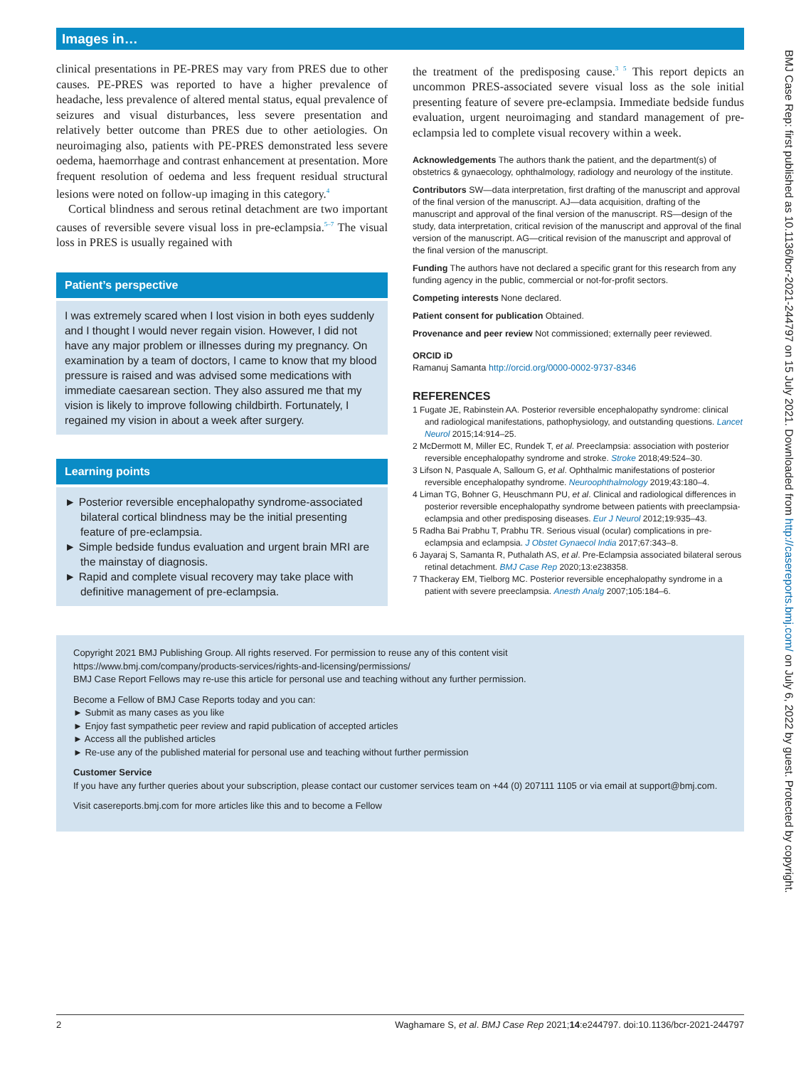Images in…
clinical presentations in PE-PRES may vary from PRES due to other causes. PE-PRES was reported to have a higher prevalence of headache, less prevalence of altered mental status, equal prevalence of seizures and visual disturbances, less severe presentation and relatively better outcome than PRES due to other aetiologies. On neuroimaging also, patients with PE-PRES demonstrated less severe oedema, haemorrhage and contrast enhancement at presentation. More frequent resolution of oedema and less frequent residual structural lesions were noted on follow-up imaging in this category.<sup>4</sup>
Cortical blindness and serous retinal detachment are two important causes of reversible severe visual loss in pre-eclampsia.<sup>5–7</sup> The visual loss in PRES is usually regained with
Patient’s perspective
I was extremely scared when I lost vision in both eyes suddenly and I thought I would never regain vision. However, I did not have any major problem or illnesses during my pregnancy. On examination by a team of doctors, I came to know that my blood pressure is raised and was advised some medications with immediate caesarean section. They also assured me that my vision is likely to improve following childbirth. Fortunately, I regained my vision in about a week after surgery.
Learning points
► Posterior reversible encephalopathy syndrome-associated bilateral cortical blindness may be the initial presenting feature of pre-eclampsia.
► Simple bedside fundus evaluation and urgent brain MRI are the mainstay of diagnosis.
► Rapid and complete visual recovery may take place with definitive management of pre-eclampsia.
the treatment of the predisposing cause.<sup>3 5</sup> This report depicts an uncommon PRES-associated severe visual loss as the sole initial presenting feature of severe pre-eclampsia. Immediate bedside fundus evaluation, urgent neuroimaging and standard management of pre-eclampsia led to complete visual recovery within a week.
Acknowledgements The authors thank the patient, and the department(s) of obstetrics & gynaecology, ophthalmology, radiology and neurology of the institute.
Contributors SW—data interpretation, first drafting of the manuscript and approval of the final version of the manuscript. AJ—data acquisition, drafting of the manuscript and approval of the final version of the manuscript. RS—design of the study, data interpretation, critical revision of the manuscript and approval of the final version of the manuscript. AG—critical revision of the manuscript and approval of the final version of the manuscript.
Funding The authors have not declared a specific grant for this research from any funding agency in the public, commercial or not-for-profit sectors.
Competing interests None declared.
Patient consent for publication Obtained.
Provenance and peer review Not commissioned; externally peer reviewed.
ORCID iD
Ramanuj Samanta http://orcid.org/0000-0002-9737-8346
REFERENCES
1 Fugate JE, Rabinstein AA. Posterior reversible encephalopathy syndrome: clinical and radiological manifestations, pathophysiology, and outstanding questions. Lancet Neurol 2015;14:914–25.
2 McDermott M, Miller EC, Rundek T, et al. Preeclampsia: association with posterior reversible encephalopathy syndrome and stroke. Stroke 2018;49:524–30.
3 Lifson N, Pasquale A, Salloum G, et al. Ophthalmic manifestations of posterior reversible encephalopathy syndrome. Neuroophthalmology 2019;43:180–4.
4 Liman TG, Bohner G, Heuschmann PU, et al. Clinical and radiological differences in posterior reversible encephalopathy syndrome between patients with preeclampsia-eclampsia and other predisposing diseases. Eur J Neurol 2012;19:935–43.
5 Radha Bai Prabhu T, Prabhu TR. Serious visual (ocular) complications in pre-eclampsia and eclampsia. J Obstet Gynaecol India 2017;67:343–8.
6 Jayaraj S, Samanta R, Puthalath AS, et al. Pre-Eclampsia associated bilateral serous retinal detachment. BMJ Case Rep 2020;13:e238358.
7 Thackeray EM, Tielborg MC. Posterior reversible encephalopathy syndrome in a patient with severe preeclampsia. Anesth Analg 2007;105:184–6.
Copyright 2021 BMJ Publishing Group. All rights reserved. For permission to reuse any of this content visit
https://www.bmj.com/company/products-services/rights-and-licensing/permissions/
BMJ Case Report Fellows may re-use this article for personal use and teaching without any further permission.
Become a Fellow of BMJ Case Reports today and you can:
► Submit as many cases as you like
► Enjoy fast sympathetic peer review and rapid publication of accepted articles
► Access all the published articles
► Re-use any of the published material for personal use and teaching without further permission
Customer Service
If you have any further queries about your subscription, please contact our customer services team on +44 (0) 207111 1105 or via email at support@bmj.com.
Visit casereports.bmj.com for more articles like this and to become a Fellow
BMJ Case Rep: first published as 10.1136/bcr-2021-244797 on 15 July 2021. Downloaded from http://casereports.bmj.com/ on July 6, 2022 by guest. Protected by copyright.
2 Waghamare S, et al. BMJ Case Rep 2021;14:e244797. doi:10.1136/bcr-2021-244797